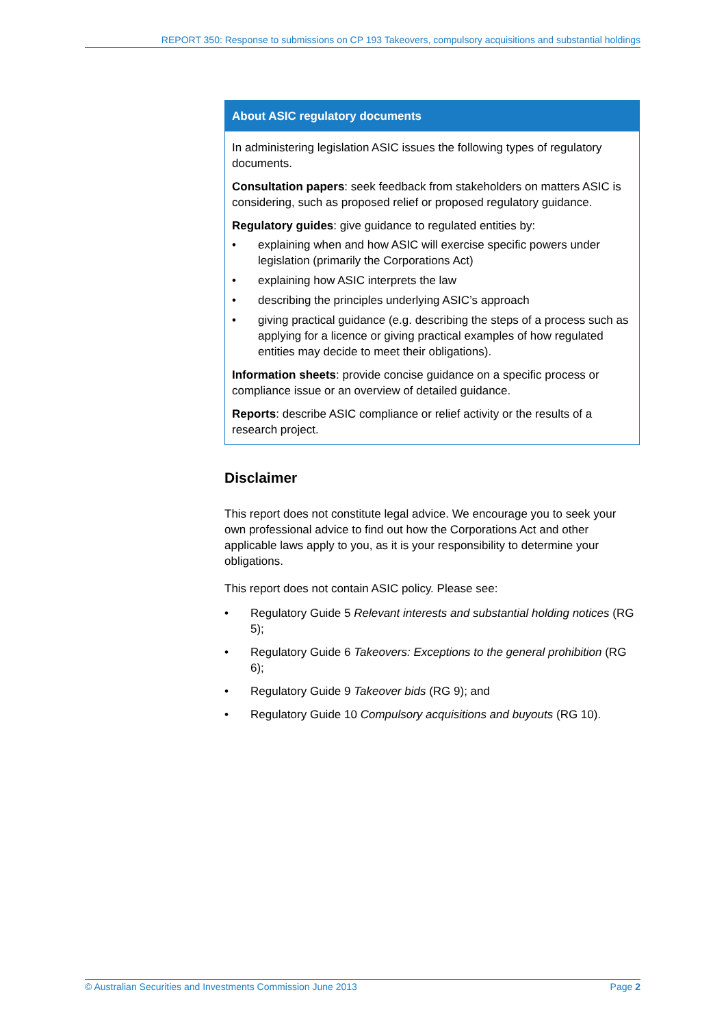REPORT 350: Response to submissions on CP 193 Takeovers, compulsory acquisitions and substantial holdings
About ASIC regulatory documents
In administering legislation ASIC issues the following types of regulatory documents.
Consultation papers: seek feedback from stakeholders on matters ASIC is considering, such as proposed relief or proposed regulatory guidance.
Regulatory guides: give guidance to regulated entities by:
• explaining when and how ASIC will exercise specific powers under legislation (primarily the Corporations Act)
• explaining how ASIC interprets the law
• describing the principles underlying ASIC’s approach
• giving practical guidance (e.g. describing the steps of a process such as applying for a licence or giving practical examples of how regulated entities may decide to meet their obligations).
Information sheets: provide concise guidance on a specific process or compliance issue or an overview of detailed guidance.
Reports: describe ASIC compliance or relief activity or the results of a research project.
Disclaimer
This report does not constitute legal advice. We encourage you to seek your own professional advice to find out how the Corporations Act and other applicable laws apply to you, as it is your responsibility to determine your obligations.
This report does not contain ASIC policy. Please see:
• Regulatory Guide 5 Relevant interests and substantial holding notices (RG 5);
• Regulatory Guide 6 Takeovers: Exceptions to the general prohibition (RG 6);
• Regulatory Guide 9 Takeover bids (RG 9); and
• Regulatory Guide 10 Compulsory acquisitions and buyouts (RG 10).
© Australian Securities and Investments Commission June 2013 Page 2